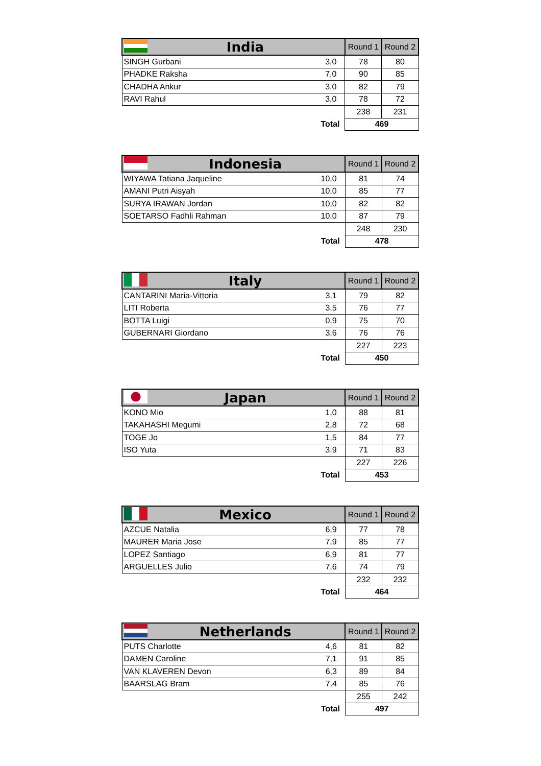| India | | Round 1 | Round 2 |
| --- | --- | --- | --- |
| SINGH Gurbani | 3,0 | 78 | 80 |
| PHADKE Raksha | 7,0 | 90 | 85 |
| CHADHA Ankur | 3,0 | 82 | 79 |
| RAVI Rahul | 3,0 | 78 | 72 |
| | | 238 | 231 |
| Total | | 469 | |
| Indonesia | | Round 1 | Round 2 |
| --- | --- | --- | --- |
| WIYAWA Tatiana Jaqueline | 10,0 | 81 | 74 |
| AMANI Putri Aisyah | 10,0 | 85 | 77 |
| SURYA IRAWAN Jordan | 10,0 | 82 | 82 |
| SOETARSO Fadhli Rahman | 10,0 | 87 | 79 |
| | | 248 | 230 |
| Total | | 478 | |
| Italy | | Round 1 | Round 2 |
| --- | --- | --- | --- |
| CANTARINI Maria-Vittoria | 3,1 | 79 | 82 |
| LITI Roberta | 3,5 | 76 | 77 |
| BOTTA Luigi | 0,9 | 75 | 70 |
| GUBERNARI Giordano | 3,6 | 76 | 76 |
| | | 227 | 223 |
| Total | | 450 | |
| Japan | | Round 1 | Round 2 |
| --- | --- | --- | --- |
| KONO Mio | 1,0 | 88 | 81 |
| TAKAHASHI Megumi | 2,8 | 72 | 68 |
| TOGE Jo | 1,5 | 84 | 77 |
| ISO Yuta | 3,9 | 71 | 83 |
| | | 227 | 226 |
| Total | | 453 | |
| Mexico | | Round 1 | Round 2 |
| --- | --- | --- | --- |
| AZCUE Natalia | 6,9 | 77 | 78 |
| MAURER Maria Jose | 7,9 | 85 | 77 |
| LOPEZ Santiago | 6,9 | 81 | 77 |
| ARGUELLES Julio | 7,6 | 74 | 79 |
| | | 232 | 232 |
| Total | | 464 | |
| Netherlands | | Round 1 | Round 2 |
| --- | --- | --- | --- |
| PUTS Charlotte | 4,6 | 81 | 82 |
| DAMEN Caroline | 7,1 | 91 | 85 |
| VAN KLAVEREN Devon | 6,3 | 89 | 84 |
| BAARSLAG Bram | 7,4 | 85 | 76 |
| | | 255 | 242 |
| Total | | 497 | |